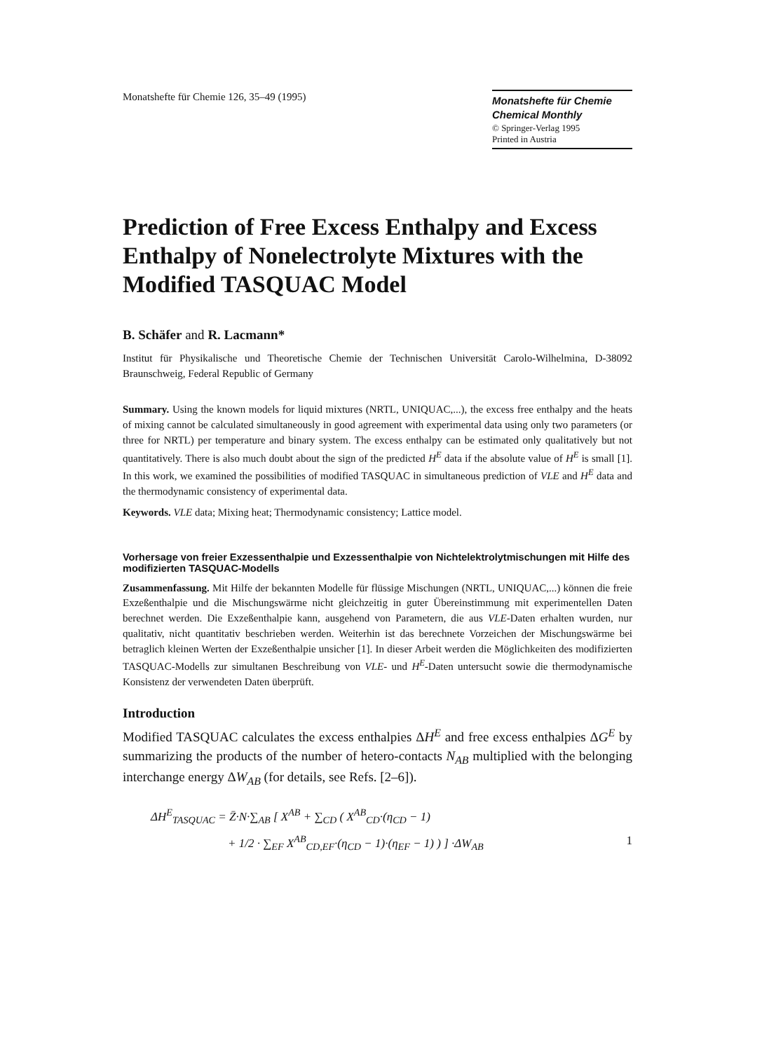Monatshefte für Chemie 126, 35–49 (1995)
Monatshefte für Chemie
Chemical Monthly
© Springer-Verlag 1995
Printed in Austria
Prediction of Free Excess Enthalpy and Excess Enthalpy of Nonelectrolyte Mixtures with the Modified TASQUAC Model
B. Schäfer and R. Lacmann*
Institut für Physikalische und Theoretische Chemie der Technischen Universität Carolo-Wilhelmina, D-38092 Braunschweig, Federal Republic of Germany
Summary. Using the known models for liquid mixtures (NRTL, UNIQUAC,...), the excess free enthalpy and the heats of mixing cannot be calculated simultaneously in good agreement with experimental data using only two parameters (or three for NRTL) per temperature and binary system. The excess enthalpy can be estimated only qualitatively but not quantitatively. There is also much doubt about the sign of the predicted H<sup>E</sup> data if the absolute value of H<sup>E</sup> is small [1]. In this work, we examined the possibilities of modified TASQUAC in simultaneous prediction of VLE and H<sup>E</sup> data and the thermodynamic consistency of experimental data.
Keywords. VLE data; Mixing heat; Thermodynamic consistency; Lattice model.
Vorhersage von freier Exzessenthalpie und Exzessenthalpie von Nichtelektrolytmischungen mit Hilfe des modifizierten TASQUAC-Modells
Zusammenfassung. Mit Hilfe der bekannten Modelle für flüssige Mischungen (NRTL, UNIQUAC,...) können die freie Exzeßenthalpie und die Mischungswärme nicht gleichzeitig in guter Übereinstimmung mit experimentellen Daten berechnet werden. Die Exzeßenthalpie kann, ausgehend von Parametern, die aus VLE-Daten erhalten wurden, nur qualitativ, nicht quantitativ beschrieben werden. Weiterhin ist das berechnete Vorzeichen der Mischungswärme bei betraglich kleinen Werten der Exzeßenthalpie unsicher [1]. In dieser Arbeit werden die Möglichkeiten des modifizierten TASQUAC-Modells zur simultanen Beschreibung von VLE- und H<sup>E</sup>-Daten untersucht sowie die thermodynamische Konsistenz der verwendeten Daten überprüft.
Introduction
Modified TASQUAC calculates the excess enthalpies ΔH<sup>E</sup> and free excess enthalpies ΔG<sup>E</sup> by summarizing the products of the number of hetero-contacts N<sub>AB</sub> multiplied with the belonging interchange energy ΔW<sub>AB</sub> (for details, see Refs. [2–6]).
ΔH<sup>E</sup><sub>TASQUAC</sub> = Z̄·N·∑<sub>AB</sub> [ X<sup>AB</sup> + ∑<sub>CD</sub> ( X<sup>AB</sup><sub>CD</sub>·(η<sub>CD</sub> − 1)
+ 1/2 · ∑<sub>EF</sub> X<sup>AB</sup><sub>CD,EF</sub>·(η<sub>CD</sub> − 1)·(η<sub>EF</sub> − 1) ) ] ·ΔW<sub>AB</sub> 1